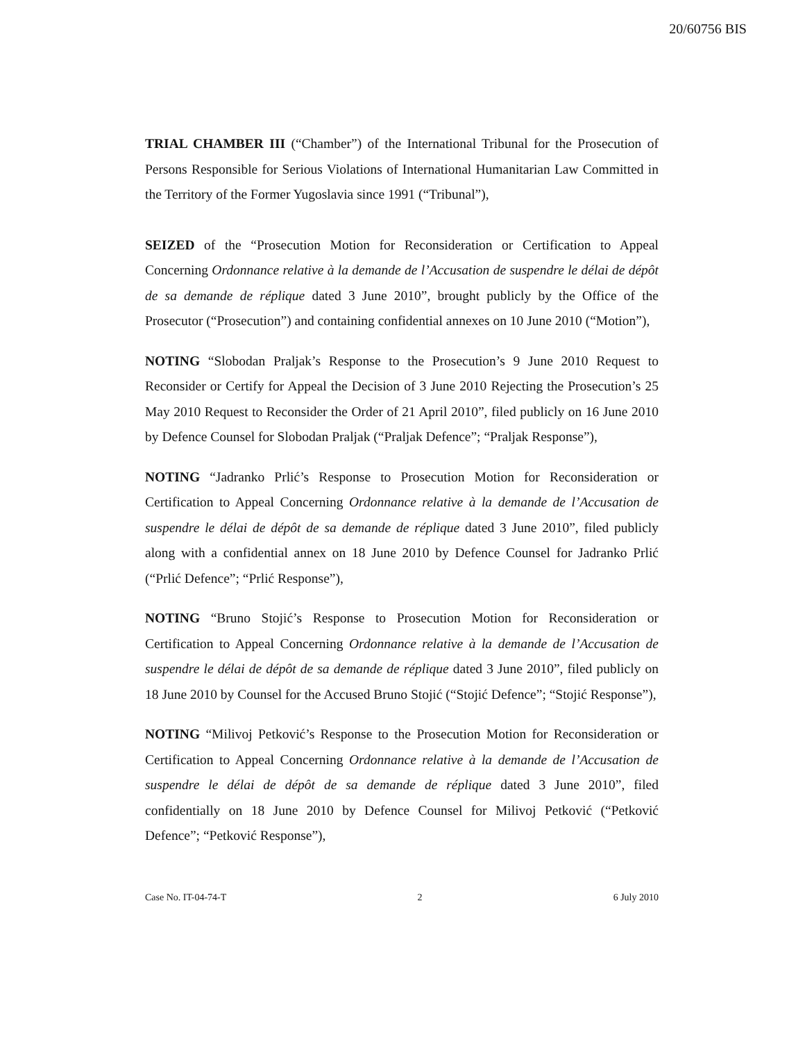20/60756 BIS
TRIAL CHAMBER III (“Chamber”) of the International Tribunal for the Prosecution of Persons Responsible for Serious Violations of International Humanitarian Law Committed in the Territory of the Former Yugoslavia since 1991 (“Tribunal”),
SEIZED of the “Prosecution Motion for Reconsideration or Certification to Appeal Concerning Ordonnance relative à la demande de l’Accusation de suspendre le délai de dépôt de sa demande de réplique dated 3 June 2010”, brought publicly by the Office of the Prosecutor (“Prosecution”) and containing confidential annexes on 10 June 2010 (“Motion”),
NOTING “Slobodan Praljak’s Response to the Prosecution’s 9 June 2010 Request to Reconsider or Certify for Appeal the Decision of 3 June 2010 Rejecting the Prosecution’s 25 May 2010 Request to Reconsider the Order of 21 April 2010”, filed publicly on 16 June 2010 by Defence Counsel for Slobodan Praljak (“Praljak Defence”; “Praljak Response”),
NOTING “Jadranko Prlić’s Response to Prosecution Motion for Reconsideration or Certification to Appeal Concerning Ordonnance relative à la demande de l’Accusation de suspendre le délai de dépôt de sa demande de réplique dated 3 June 2010”, filed publicly along with a confidential annex on 18 June 2010 by Defence Counsel for Jadranko Prlić (“Prlić Defence”; “Prlić Response”),
NOTING “Bruno Stojić’s Response to Prosecution Motion for Reconsideration or Certification to Appeal Concerning Ordonnance relative à la demande de l’Accusation de suspendre le délai de dépôt de sa demande de réplique dated 3 June 2010”, filed publicly on 18 June 2010 by Counsel for the Accused Bruno Stojić (“Stojić Defence”; “Stojić Response”),
NOTING “Milivoj Petković’s Response to the Prosecution Motion for Reconsideration or Certification to Appeal Concerning Ordonnance relative à la demande de l’Accusation de suspendre le délai de dépôt de sa demande de réplique dated 3 June 2010”, filed confidentially on 18 June 2010 by Defence Counsel for Milivoj Petković (“Petković Defence”; “Petković Response”),
Case No. IT-04-74-T 2 6 July 2010